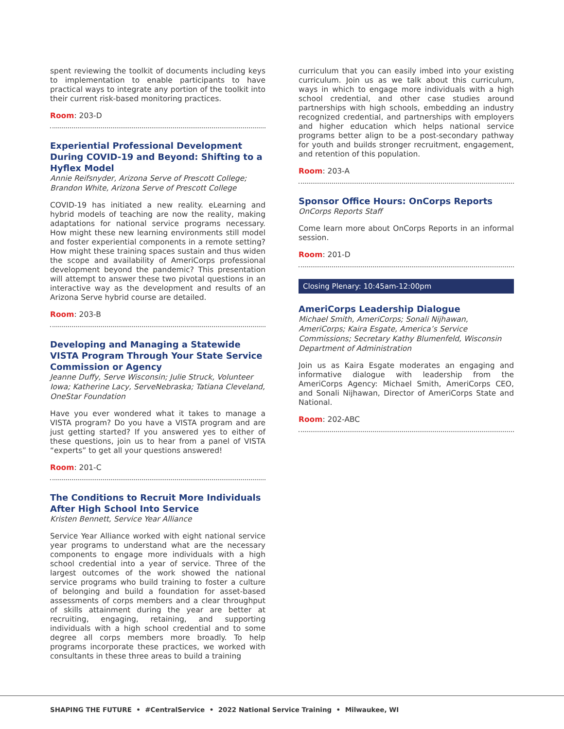spent reviewing the toolkit of documents including keys to implementation to enable participants to have practical ways to integrate any portion of the toolkit into their current risk-based monitoring practices.
Room: 203-D
Experiential Professional Development During COVID-19 and Beyond: Shifting to a Hyflex Model
Annie Reifsnyder, Arizona Serve of Prescott College; Brandon White, Arizona Serve of Prescott College
COVID-19 has initiated a new reality. eLearning and hybrid models of teaching are now the reality, making adaptations for national service programs necessary. How might these new learning environments still model and foster experiential components in a remote setting? How might these training spaces sustain and thus widen the scope and availability of AmeriCorps professional development beyond the pandemic? This presentation will attempt to answer these two pivotal questions in an interactive way as the development and results of an Arizona Serve hybrid course are detailed.
Room: 203-B
Developing and Managing a Statewide VISTA Program Through Your State Service Commission or Agency
Jeanne Duffy, Serve Wisconsin; Julie Struck, Volunteer Iowa; Katherine Lacy, ServeNebraska; Tatiana Cleveland, OneStar Foundation
Have you ever wondered what it takes to manage a VISTA program? Do you have a VISTA program and are just getting started? If you answered yes to either of these questions, join us to hear from a panel of VISTA “experts” to get all your questions answered!
Room: 201-C
The Conditions to Recruit More Individuals After High School Into Service
Kristen Bennett, Service Year Alliance
Service Year Alliance worked with eight national service year programs to understand what are the necessary components to engage more individuals with a high school credential into a year of service. Three of the largest outcomes of the work showed the national service programs who build training to foster a culture of belonging and build a foundation for asset-based assessments of corps members and a clear throughput of skills attainment during the year are better at recruiting, engaging, retaining, and supporting individuals with a high school credential and to some degree all corps members more broadly. To help programs incorporate these practices, we worked with consultants in these three areas to build a training
curriculum that you can easily imbed into your existing curriculum. Join us as we talk about this curriculum, ways in which to engage more individuals with a high school credential, and other case studies around partnerships with high schools, embedding an industry recognized credential, and partnerships with employers and higher education which helps national service programs better align to be a post-secondary pathway for youth and builds stronger recruitment, engagement, and retention of this population.
Room: 203-A
Sponsor Office Hours: OnCorps Reports
OnCorps Reports Staff
Come learn more about OnCorps Reports in an informal session.
Room: 201-D
Closing Plenary: 10:45am-12:00pm
AmeriCorps Leadership Dialogue
Michael Smith, AmeriCorps; Sonali Nijhawan, AmeriCorps; Kaira Esgate, America’s Service Commissions; Secretary Kathy Blumenfeld, Wisconsin Department of Administration
Join us as Kaira Esgate moderates an engaging and informative dialogue with leadership from the AmeriCorps Agency: Michael Smith, AmeriCorps CEO, and Sonali Nijhawan, Director of AmeriCorps State and National.
Room: 202-ABC
SHAPING THE FUTURE • #CentralService • 2022 National Service Training • Milwaukee, WI